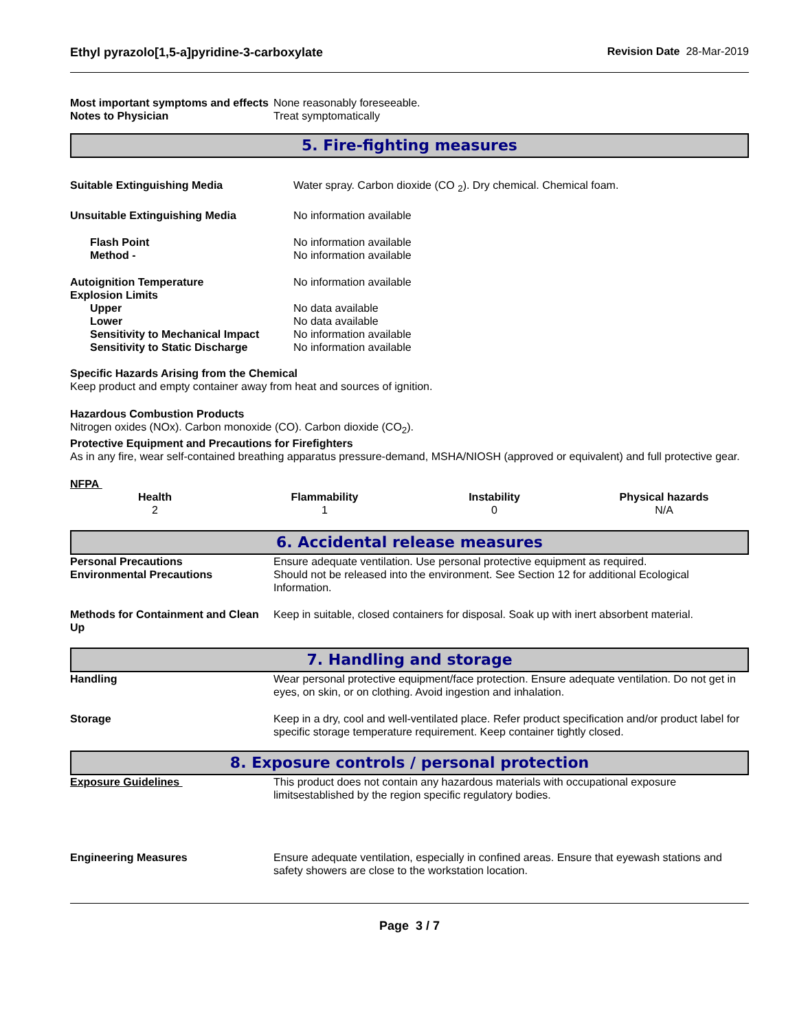Ethyl pyrazolo[1,5-a]pyridine-3-carboxylate Revision Date 28-Mar-2019
| Most important symptoms and effects | None reasonably foreseeable. |
| Notes to Physician | Treat symptomatically |
5. Fire-fighting measures
| Suitable Extinguishing Media | Water spray. Carbon dioxide (CO <sub>2</sub>). Dry chemical. Chemical foam. |
| Unsuitable Extinguishing Media | No information available |
| Flash Point | No information available |
| Method - | No information available |
| Autoignition Temperature | No information available |
| Explosion Limits | |
| Upper | No data available |
| Lower | No data available |
| Sensitivity to Mechanical Impact | No information available |
| Sensitivity to Static Discharge | No information available |
Specific Hazards Arising from the Chemical
Keep product and empty container away from heat and sources of ignition.
Hazardous Combustion Products
Nitrogen oxides (NOx). Carbon monoxide (CO). Carbon dioxide (CO<sub>2</sub>).
Protective Equipment and Precautions for Firefighters
As in any fire, wear self-contained breathing apparatus pressure-demand, MSHA/NIOSH (approved or equivalent) and full protective gear.
NFPA
| Health 2 | Flammability 1 | Instability 0 | Physical hazards N/A |
6. Accidental release measures
| Personal Precautions | Ensure adequate ventilation. Use personal protective equipment as required. |
| Environmental Precautions | Should not be released into the environment. See Section 12 for additional Ecological Information. |
| Methods for Containment and Clean Up | Keep in suitable, closed containers for disposal. Soak up with inert absorbent material. |
7. Handling and storage
| Handling | Wear personal protective equipment/face protection. Ensure adequate ventilation. Do not get in eyes, on skin, or on clothing. Avoid ingestion and inhalation. |
| Storage | Keep in a dry, cool and well-ventilated place. Refer product specification and/or product label for specific storage temperature requirement. Keep container tightly closed. |
8. Exposure controls / personal protection
| Exposure Guidelines | This product does not contain any hazardous materials with occupational exposure limitsestablished by the region specific regulatory bodies. |
| Engineering Measures | Ensure adequate ventilation, especially in confined areas. Ensure that eyewash stations and safety showers are close to the workstation location. |
Page 3 / 7